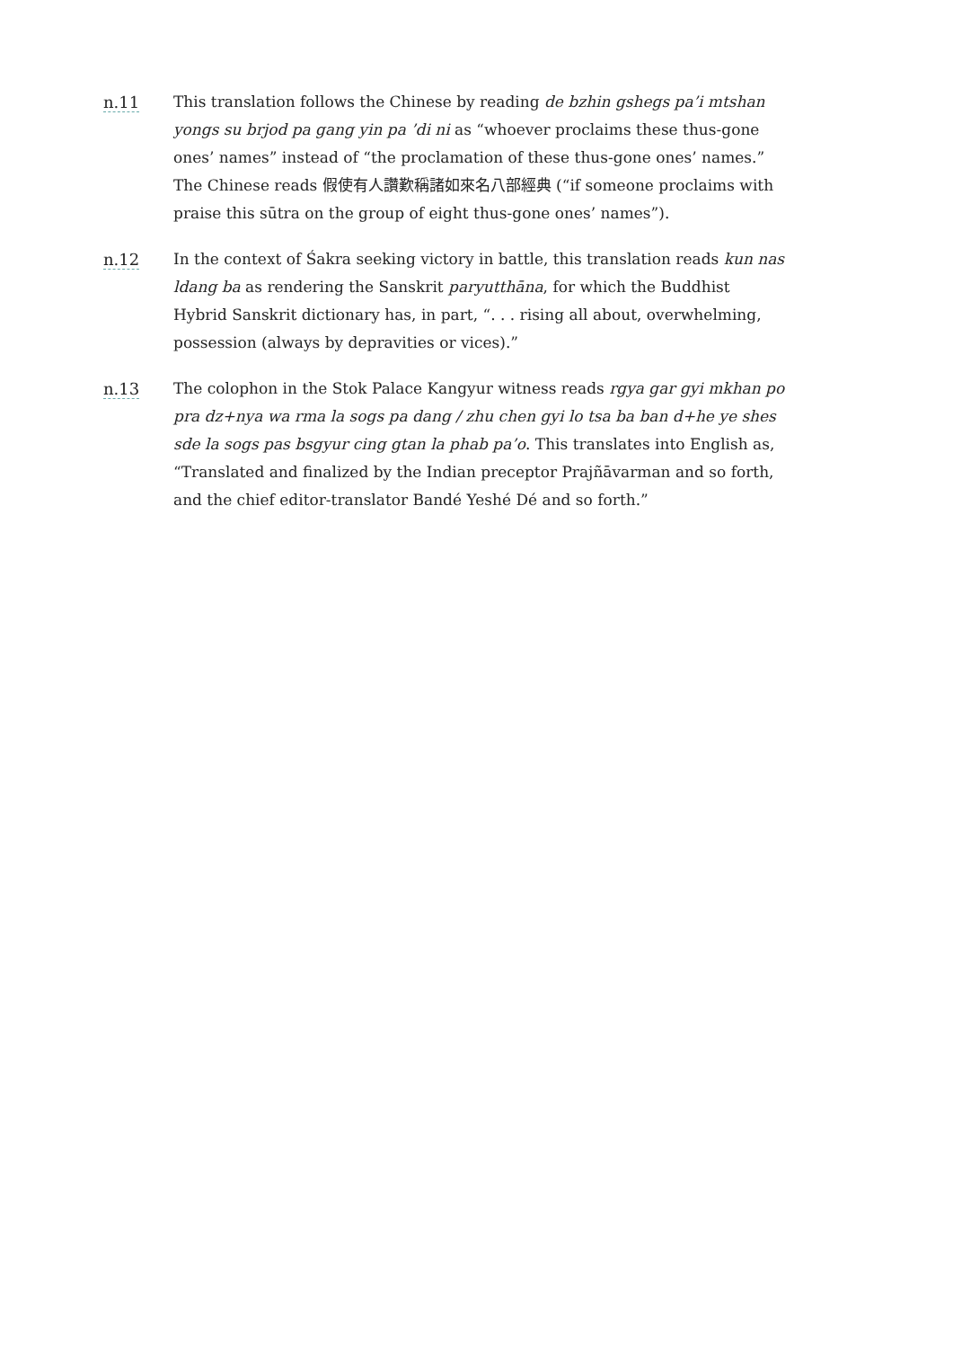n.11 This translation follows the Chinese by reading de bzhin gshegs pa’i mtshan yongs su brjod pa gang yin pa ’di ni as “whoever proclaims these thus-gone ones’ names” instead of “the proclamation of these thus-gone ones’ names.” The Chinese reads 假使有人讚歎稱諸如來名八部經典 (“if someone proclaims with praise this sūtra on the group of eight thus-gone ones’ names”).
n.12 In the context of Śakra seeking victory in battle, this translation reads kun nas ldang ba as rendering the Sanskrit paryutthāna, for which the Buddhist Hybrid Sanskrit dictionary has, in part, “. . . rising all about, overwhelming, possession (always by depravities or vices).”
n.13 The colophon in the Stok Palace Kangyur witness reads rgya gar gyi mkhan po pra dz+nya wa rma la sogs pa dang / zhu chen gyi lo tsa ba ban d+he ye shes sde la sogs pas bsgyur cing gtan la phab pa’o. This translates into English as, “Translated and finalized by the Indian preceptor Prajñāvarman and so forth, and the chief editor-translator Bandé Yeshé Dé and so forth.”